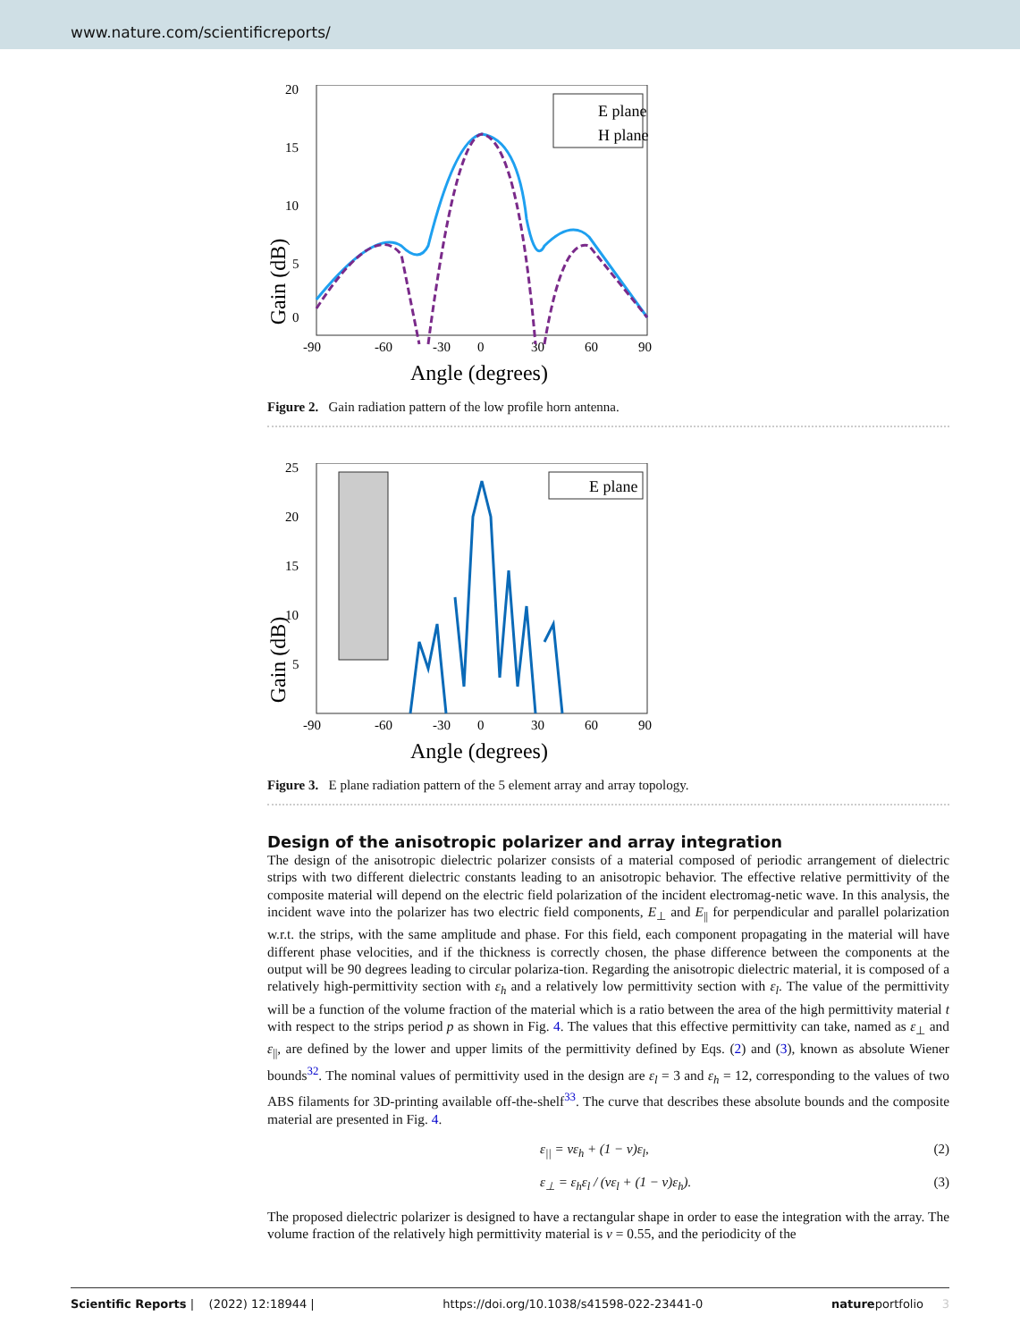www.nature.com/scientificreports/
20
15
10
5
0
-90
-60
-30
0
30
60
90
Angle (degrees)
Gain (dB)
E plane
H plane
Figure 2. Gain radiation pattern of the low profile horn antenna.
25
20
15
10
5
-90
-60
-30
0
30
60
90
Angle (degrees)
Gain (dB)
E plane
Figure 3. E plane radiation pattern of the 5 element array and array topology.
Design of the anisotropic polarizer and array integration
The design of the anisotropic dielectric polarizer consists of a material composed of periodic arrangement of dielectric strips with two different dielectric constants leading to an anisotropic behavior. The effective relative permittivity of the composite material will depend on the electric field polarization of the incident electromag-netic wave. In this analysis, the incident wave into the polarizer has two electric field components, E<sub>⊥</sub> and E<sub>||</sub> for perpendicular and parallel polarization w.r.t. the strips, with the same amplitude and phase. For this field, each component propagating in the material will have different phase velocities, and if the thickness is correctly chosen, the phase difference between the components at the output will be 90 degrees leading to circular polariza-tion. Regarding the anisotropic dielectric material, it is composed of a relatively high-permittivity section with ε<sub>h</sub> and a relatively low permittivity section with ε<sub>l</sub>. The value of the permittivity will be a function of the volume fraction of the material which is a ratio between the area of the high permittivity material t with respect to the strips period p as shown in Fig. 4. The values that this effective permittivity can take, named as ε<sub>⊥</sub> and ε<sub>||</sub>, are defined by the lower and upper limits of the permittivity defined by Eqs. (2) and (3), known as absolute Wiener bounds<sup>32</sup>. The nominal values of permittivity used in the design are ε<sub>l</sub> = 3 and ε<sub>h</sub> = 12, corresponding to the values of two ABS filaments for 3D-printing available off-the-shelf<sup>33</sup>. The curve that describes these absolute bounds and the composite material are presented in Fig. 4.
ε<sub>||</sub> = νε<sub>h</sub> + (1 − ν)ε<sub>l</sub>, (2)
ε<sub>⊥</sub> = ε<sub>h</sub>ε<sub>l</sub> / (νε<sub>l</sub> + (1 − ν)ε<sub>h</sub>). (3)
The proposed dielectric polarizer is designed to have a rectangular shape in order to ease the integration with the array. The volume fraction of the relatively high permittivity material is ν = 0.55, and the periodicity of the
Scientific Reports | (2022) 12:18944 | https://doi.org/10.1038/s41598-022-23441-0 natureportfolio 3